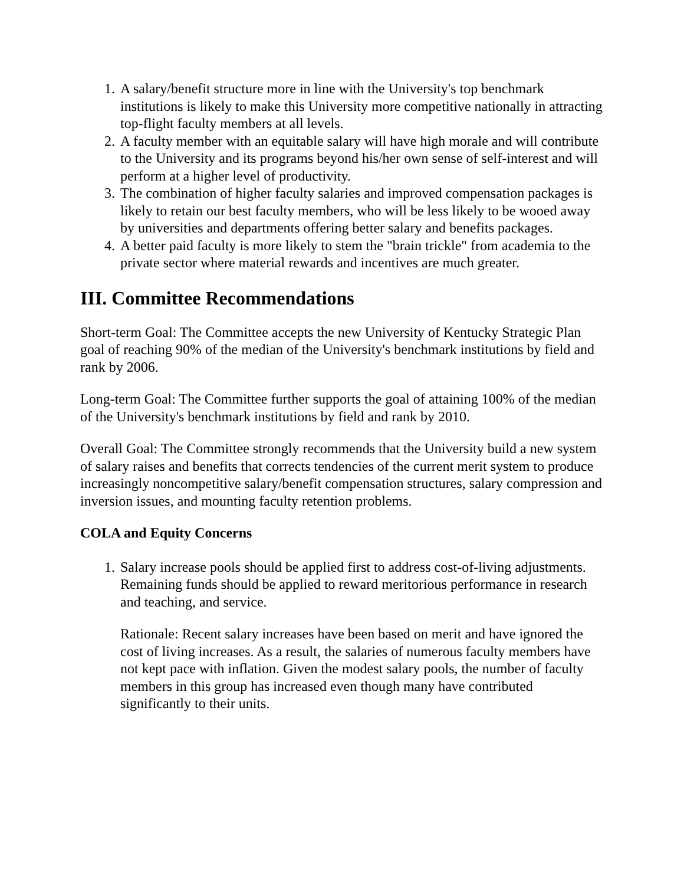1. A salary/benefit structure more in line with the University's top benchmark institutions is likely to make this University more competitive nationally in attracting top-flight faculty members at all levels.
2. A faculty member with an equitable salary will have high morale and will contribute to the University and its programs beyond his/her own sense of self-interest and will perform at a higher level of productivity.
3. The combination of higher faculty salaries and improved compensation packages is likely to retain our best faculty members, who will be less likely to be wooed away by universities and departments offering better salary and benefits packages.
4. A better paid faculty is more likely to stem the "brain trickle" from academia to the private sector where material rewards and incentives are much greater.
III. Committee Recommendations
Short-term Goal: The Committee accepts the new University of Kentucky Strategic Plan goal of reaching 90% of the median of the University's benchmark institutions by field and rank by 2006.
Long-term Goal: The Committee further supports the goal of attaining 100% of the median of the University's benchmark institutions by field and rank by 2010.
Overall Goal: The Committee strongly recommends that the University build a new system of salary raises and benefits that corrects tendencies of the current merit system to produce increasingly noncompetitive salary/benefit compensation structures, salary compression and inversion issues, and mounting faculty retention problems.
COLA and Equity Concerns
1. Salary increase pools should be applied first to address cost-of-living adjustments. Remaining funds should be applied to reward meritorious performance in research and teaching, and service.
Rationale: Recent salary increases have been based on merit and have ignored the cost of living increases. As a result, the salaries of numerous faculty members have not kept pace with inflation. Given the modest salary pools, the number of faculty members in this group has increased even though many have contributed significantly to their units.